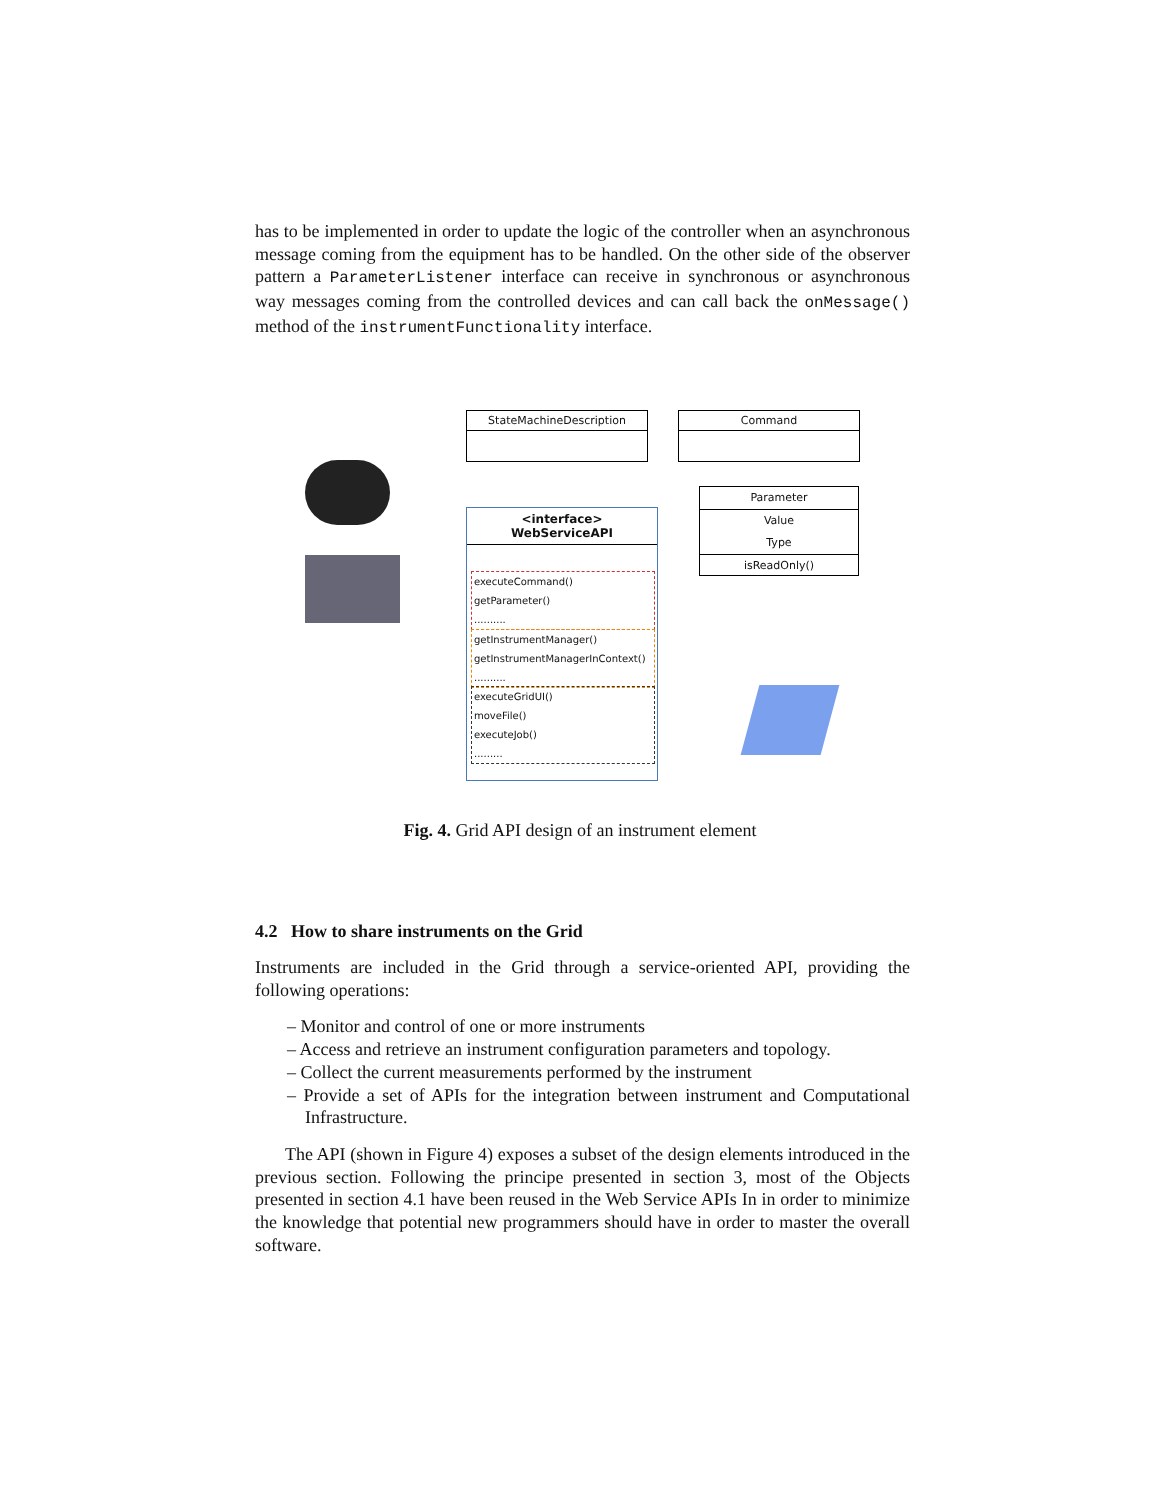has to be implemented in order to update the logic of the controller when an asynchronous message coming from the equipment has to be handled. On the other side of the observer pattern a ParameterListener interface can receive in synchronous or asynchronous way messages coming from the controlled devices and can call back the onMessage() method of the instrumentFunctionality interface.
StateMachineDescription Command
Parameter
Value
Type
isReadOnly()
<interface>
WebServiceAPI
executeCommand()
getParameter()
..........
getInstrumentManager()
getInstrumentManagerInContext()
..........
executeGridUI()
moveFile()
executeJob()
.........
Fig. 4. Grid API design of an instrument element
4.2 How to share instruments on the Grid
Instruments are included in the Grid through a service-oriented API, providing the following operations:
– Monitor and control of one or more instruments
– Access and retrieve an instrument configuration parameters and topology.
– Collect the current measurements performed by the instrument
– Provide a set of APIs for the integration between instrument and Computational Infrastructure.
The API (shown in Figure 4) exposes a subset of the design elements introduced in the previous section. Following the principe presented in section 3, most of the Objects presented in section 4.1 have been reused in the Web Service APIs In in order to minimize the knowledge that potential new programmers should have in order to master the overall software.